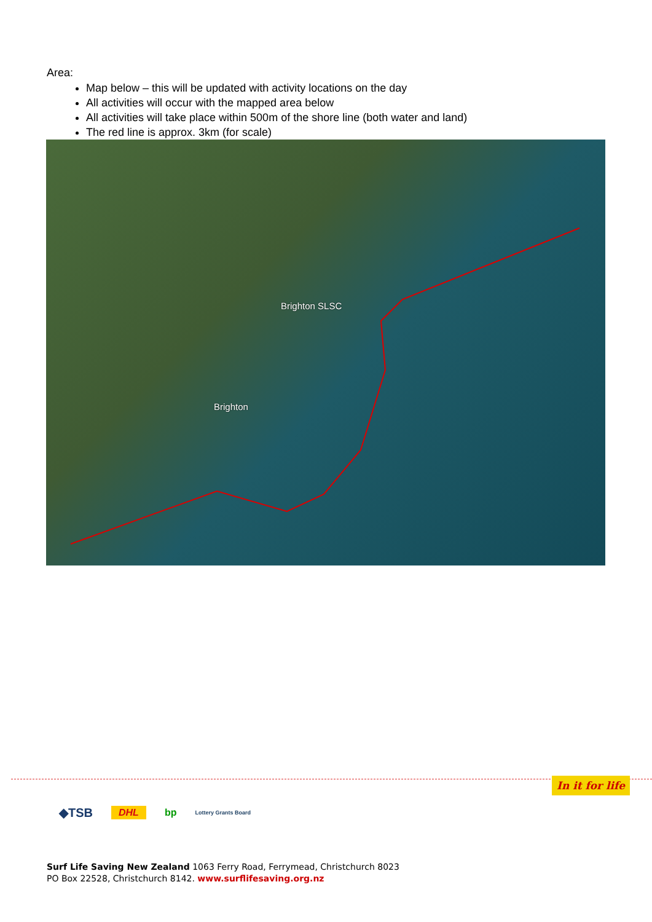Area:
Map below – this will be updated with activity locations on the day
All activities will occur with the mapped area below
All activities will take place within 500m of the shore line (both water and land)
The red line is approx. 3km (for scale)
Brighton SLSC
Brighton
In it for life
◆TSB DHL bp Lottery Grants Board
Surf Life Saving New Zealand 1063 Ferry Road, Ferrymead, Christchurch 8023
PO Box 22528, Christchurch 8142. www.surflifesaving.org.nz